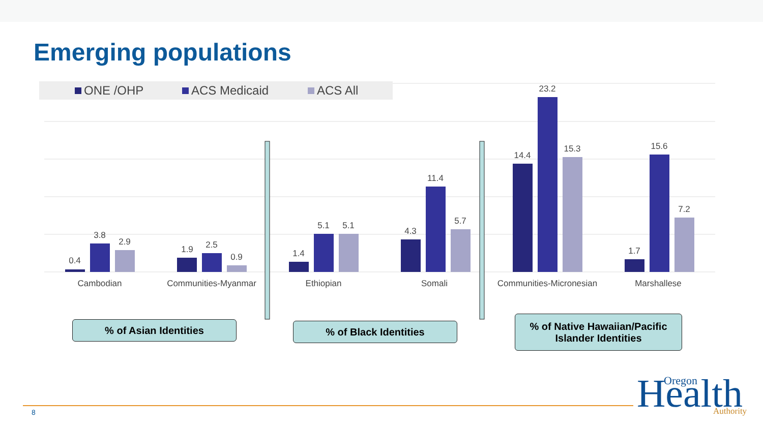Emerging populations
ONE /OHP
ACS Medicaid
ACS All
0.4
3.8
2.9
1.9
2.5
0.9
1.4
5.1
5.1
4.3
11.4
5.7
14.4
23.2
15.3
1.7
15.6
7.2
Cambodian
Communities-Myanmar
Ethiopian
Somali
Communities-Micronesian
Marshallese
Health
Oregon
Authority
% of Asian Identities % of Black Identities
% of Native Hawaiian/Pacific
Islander Identities
8